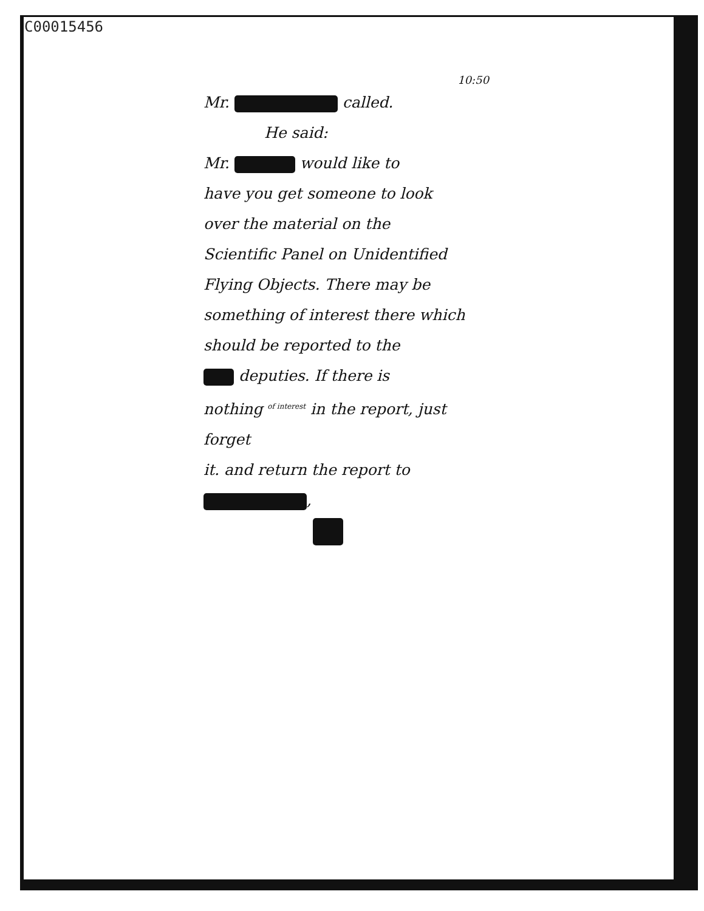C00015456
10:50
Mr. called.
He said:
Mr. would like to
have you get someone to look
over the material on the
Scientific Panel on Unidentified
Flying Objects. There may be
something of interest there which
should be reported to the
deputies. If there is
nothing <sup>of interest</sup> in the report, just forget
it. and return the report to ,